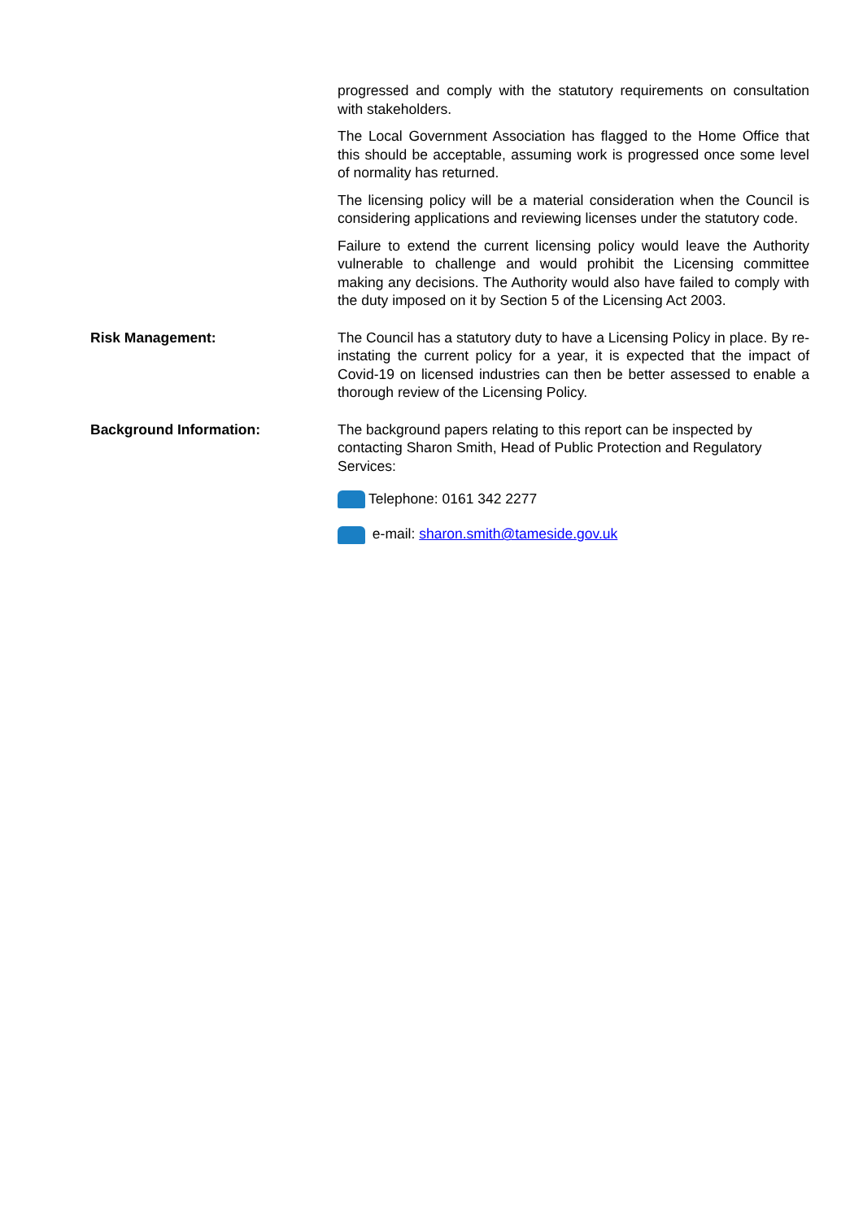progressed and comply with the statutory requirements on consultation with stakeholders.
The Local Government Association has flagged to the Home Office that this should be acceptable, assuming work is progressed once some level of normality has returned.
The licensing policy will be a material consideration when the Council is considering applications and reviewing licenses under the statutory code.
Failure to extend the current licensing policy would leave the Authority vulnerable to challenge and would prohibit the Licensing committee making any decisions. The Authority would also have failed to comply with the duty imposed on it by Section 5 of the Licensing Act 2003.
Risk Management: The Council has a statutory duty to have a Licensing Policy in place. By re-instating the current policy for a year, it is expected that the impact of Covid-19 on licensed industries can then be better assessed to enable a thorough review of the Licensing Policy.
Background Information: The background papers relating to this report can be inspected by contacting Sharon Smith, Head of Public Protection and Regulatory Services:
Telephone: 0161 342 2277
e-mail: sharon.smith@tameside.gov.uk